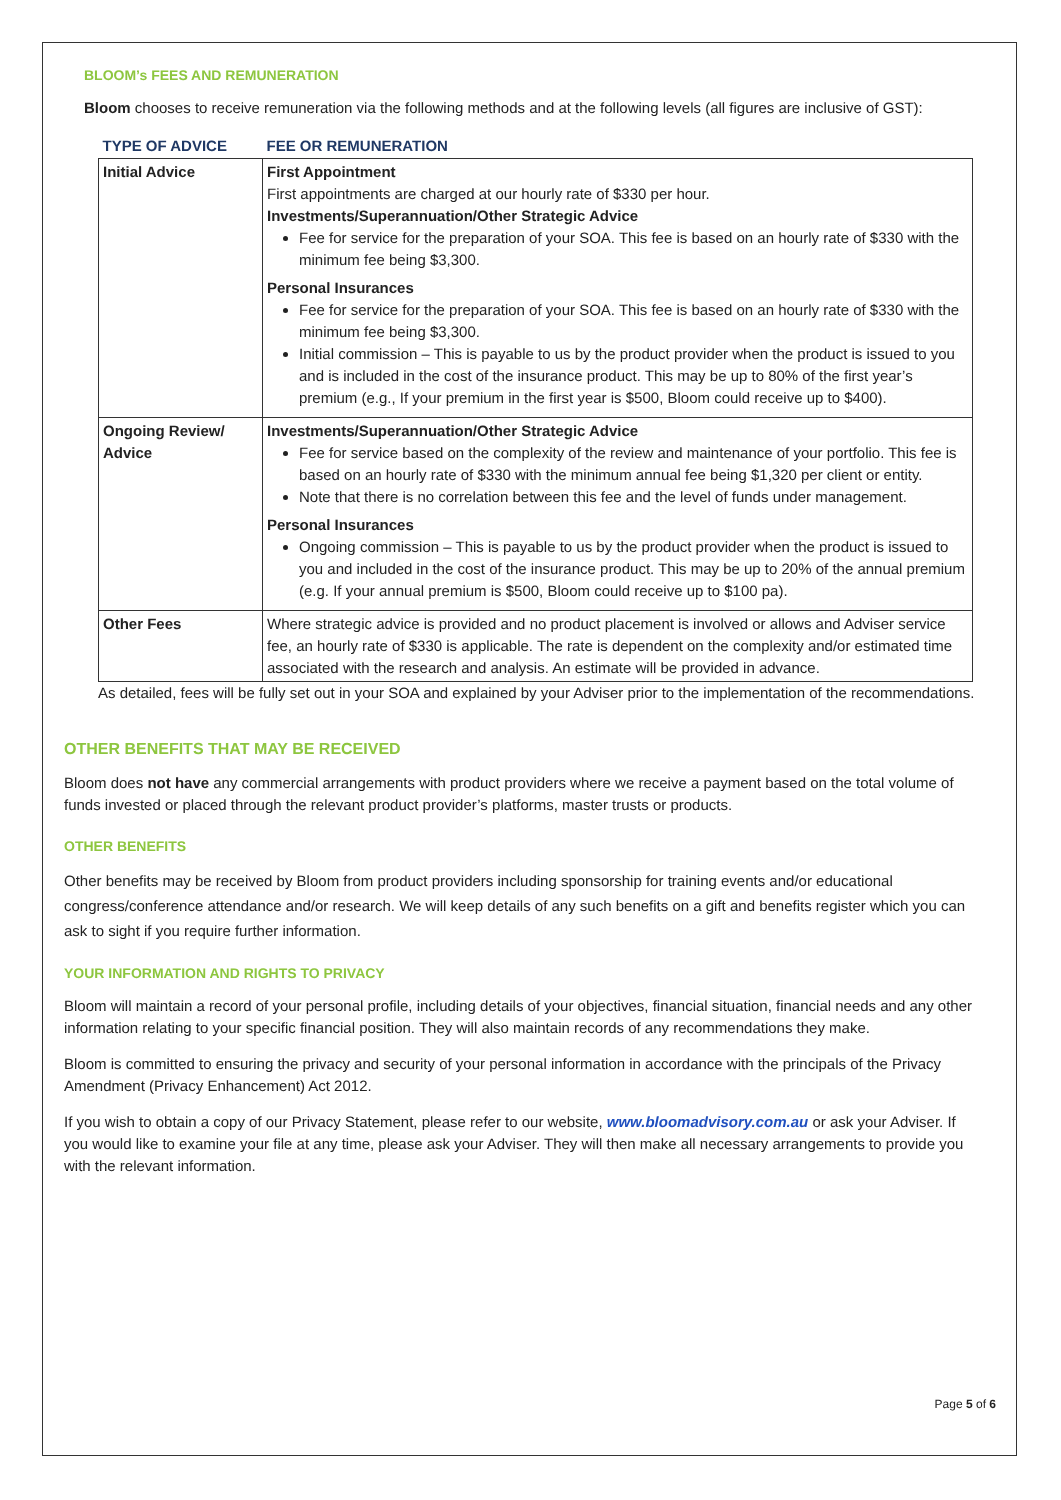BLOOM’s FEES AND REMUNERATION
Bloom chooses to receive remuneration via the following methods and at the following levels (all figures are inclusive of GST):
| TYPE OF ADVICE | FEE OR REMUNERATION |
| --- | --- |
| Initial Advice | First Appointment First appointments are charged at our hourly rate of $330 per hour. Investments/Superannuation/Other Strategic Advice Fee for service for the preparation of your SOA. This fee is based on an hourly rate of $330 with the minimum fee being $3,300. Personal Insurances Fee for service for the preparation of your SOA. This fee is based on an hourly rate of $330 with the minimum fee being $3,300. Initial commission – This is payable to us by the product provider when the product is issued to you and is included in the cost of the insurance product. This may be up to 80% of the first year’s premium (e.g., If your premium in the first year is $500, Bloom could receive up to $400). |
| Ongoing Review/ Advice | Investments/Superannuation/Other Strategic Advice Fee for service based on the complexity of the review and maintenance of your portfolio. This fee is based on an hourly rate of $330 with the minimum annual fee being $1,320 per client or entity. Note that there is no correlation between this fee and the level of funds under management. Personal Insurances Ongoing commission – This is payable to us by the product provider when the product is issued to you and included in the cost of the insurance product. This may be up to 20% of the annual premium (e.g. If your annual premium is $500, Bloom could receive up to $100 pa). |
| Other Fees | Where strategic advice is provided and no product placement is involved or allows and Adviser service fee, an hourly rate of $330 is applicable. The rate is dependent on the complexity and/or estimated time associated with the research and analysis. An estimate will be provided in advance. |
As detailed, fees will be fully set out in your SOA and explained by your Adviser prior to the implementation of the recommendations.
OTHER BENEFITS THAT MAY BE RECEIVED
Bloom does not have any commercial arrangements with product providers where we receive a payment based on the total volume of funds invested or placed through the relevant product provider’s platforms, master trusts or products.
OTHER BENEFITS
Other benefits may be received by Bloom from product providers including sponsorship for training events and/or educational congress/conference attendance and/or research. We will keep details of any such benefits on a gift and benefits register which you can ask to sight if you require further information.
YOUR INFORMATION AND RIGHTS TO PRIVACY
Bloom will maintain a record of your personal profile, including details of your objectives, financial situation, financial needs and any other information relating to your specific financial position. They will also maintain records of any recommendations they make.
Bloom is committed to ensuring the privacy and security of your personal information in accordance with the principals of the Privacy Amendment (Privacy Enhancement) Act 2012.
If you wish to obtain a copy of our Privacy Statement, please refer to our website, www.bloomadvisory.com.au or ask your Adviser. If you would like to examine your file at any time, please ask your Adviser. They will then make all necessary arrangements to provide you with the relevant information.
Page 5 of 6